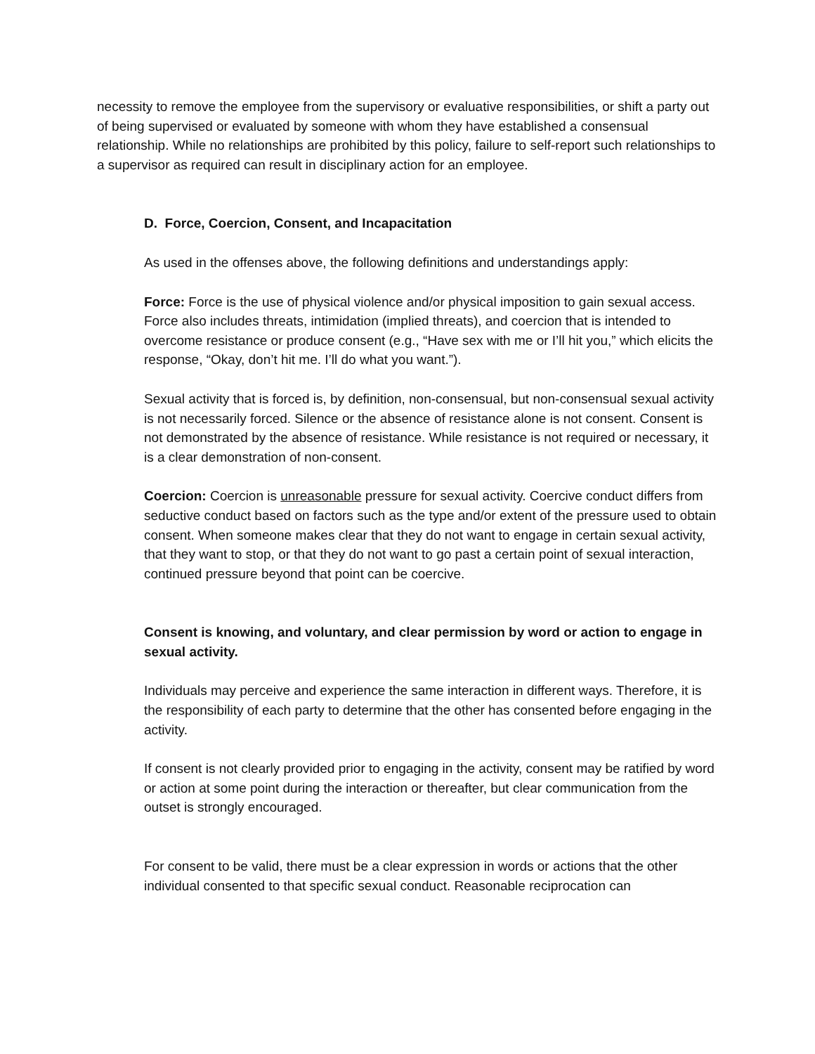necessity to remove the employee from the supervisory or evaluative responsibilities, or shift a party out of being supervised or evaluated by someone with whom they have established a consensual relationship. While no relationships are prohibited by this policy, failure to self-report such relationships to a supervisor as required can result in disciplinary action for an employee.
D. Force, Coercion, Consent, and Incapacitation
As used in the offenses above, the following definitions and understandings apply:
Force: Force is the use of physical violence and/or physical imposition to gain sexual access. Force also includes threats, intimidation (implied threats), and coercion that is intended to overcome resistance or produce consent (e.g., “Have sex with me or I’ll hit you,” which elicits the response, “Okay, don’t hit me. I’ll do what you want.”).
Sexual activity that is forced is, by definition, non-consensual, but non-consensual sexual activity is not necessarily forced. Silence or the absence of resistance alone is not consent. Consent is not demonstrated by the absence of resistance. While resistance is not required or necessary, it is a clear demonstration of non-consent.
Coercion: Coercion is unreasonable pressure for sexual activity. Coercive conduct differs from seductive conduct based on factors such as the type and/or extent of the pressure used to obtain consent. When someone makes clear that they do not want to engage in certain sexual activity, that they want to stop, or that they do not want to go past a certain point of sexual interaction, continued pressure beyond that point can be coercive.
Consent is knowing, and voluntary, and clear permission by word or action to engage in sexual activity.
Individuals may perceive and experience the same interaction in different ways. Therefore, it is the responsibility of each party to determine that the other has consented before engaging in the activity.
If consent is not clearly provided prior to engaging in the activity, consent may be ratified by word or action at some point during the interaction or thereafter, but clear communication from the outset is strongly encouraged.
For consent to be valid, there must be a clear expression in words or actions that the other individual consented to that specific sexual conduct. Reasonable reciprocation can